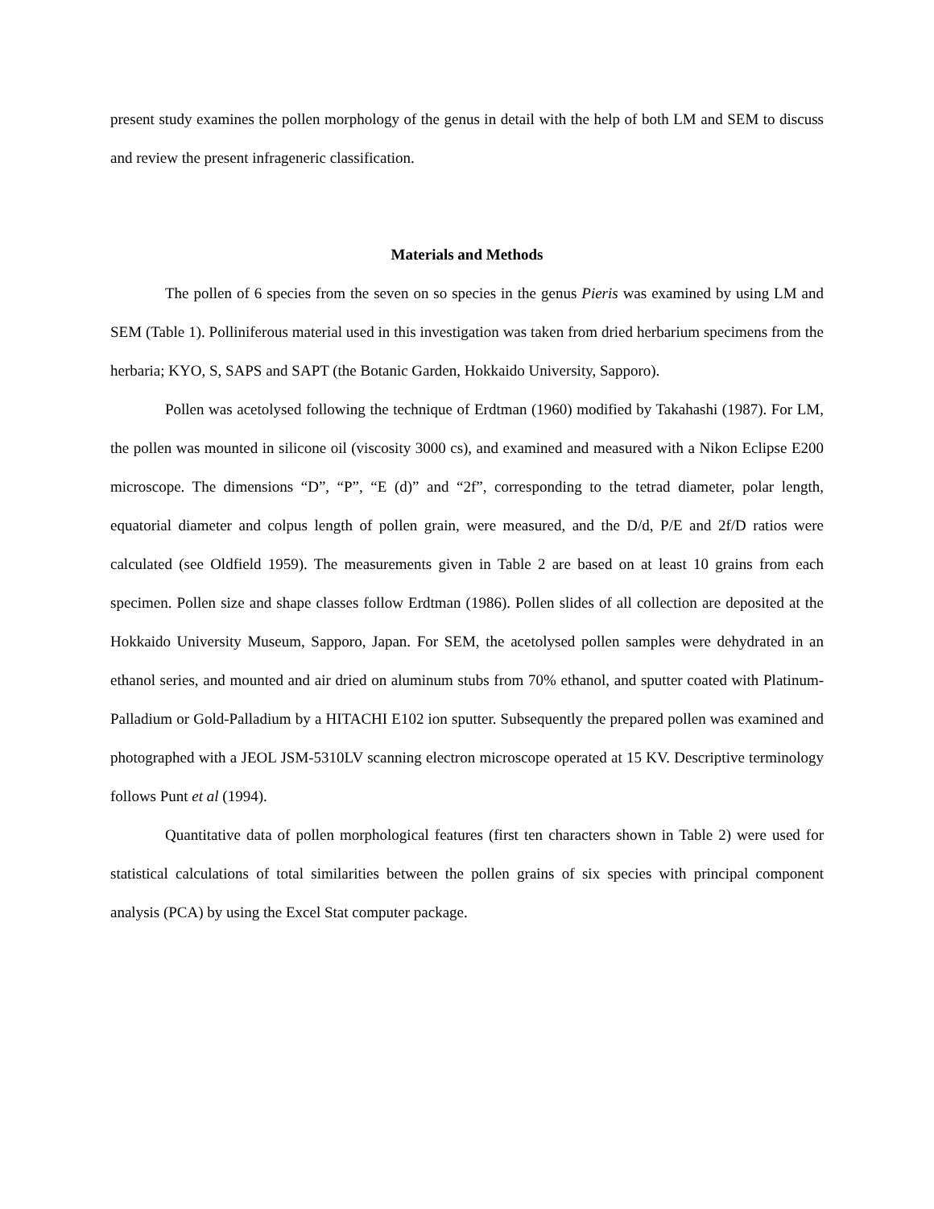present study examines the pollen morphology of the genus in detail with the help of both LM and SEM to discuss and review the present infrageneric classification.
Materials and Methods
The pollen of 6 species from the seven on so species in the genus Pieris was examined by using LM and SEM (Table 1). Polliniferous material used in this investigation was taken from dried herbarium specimens from the herbaria; KYO, S, SAPS and SAPT (the Botanic Garden, Hokkaido University, Sapporo).
Pollen was acetolysed following the technique of Erdtman (1960) modified by Takahashi (1987). For LM, the pollen was mounted in silicone oil (viscosity 3000 cs), and examined and measured with a Nikon Eclipse E200 microscope. The dimensions “D”, “P”, “E (d)” and “2f”, corresponding to the tetrad diameter, polar length, equatorial diameter and colpus length of pollen grain, were measured, and the D/d, P/E and 2f/D ratios were calculated (see Oldfield 1959). The measurements given in Table 2 are based on at least 10 grains from each specimen. Pollen size and shape classes follow Erdtman (1986). Pollen slides of all collection are deposited at the Hokkaido University Museum, Sapporo, Japan. For SEM, the acetolysed pollen samples were dehydrated in an ethanol series, and mounted and air dried on aluminum stubs from 70% ethanol, and sputter coated with Platinum-Palladium or Gold-Palladium by a HITACHI E102 ion sputter. Subsequently the prepared pollen was examined and photographed with a JEOL JSM-5310LV scanning electron microscope operated at 15 KV. Descriptive terminology follows Punt et al (1994).
Quantitative data of pollen morphological features (first ten characters shown in Table 2) were used for statistical calculations of total similarities between the pollen grains of six species with principal component analysis (PCA) by using the Excel Stat computer package.